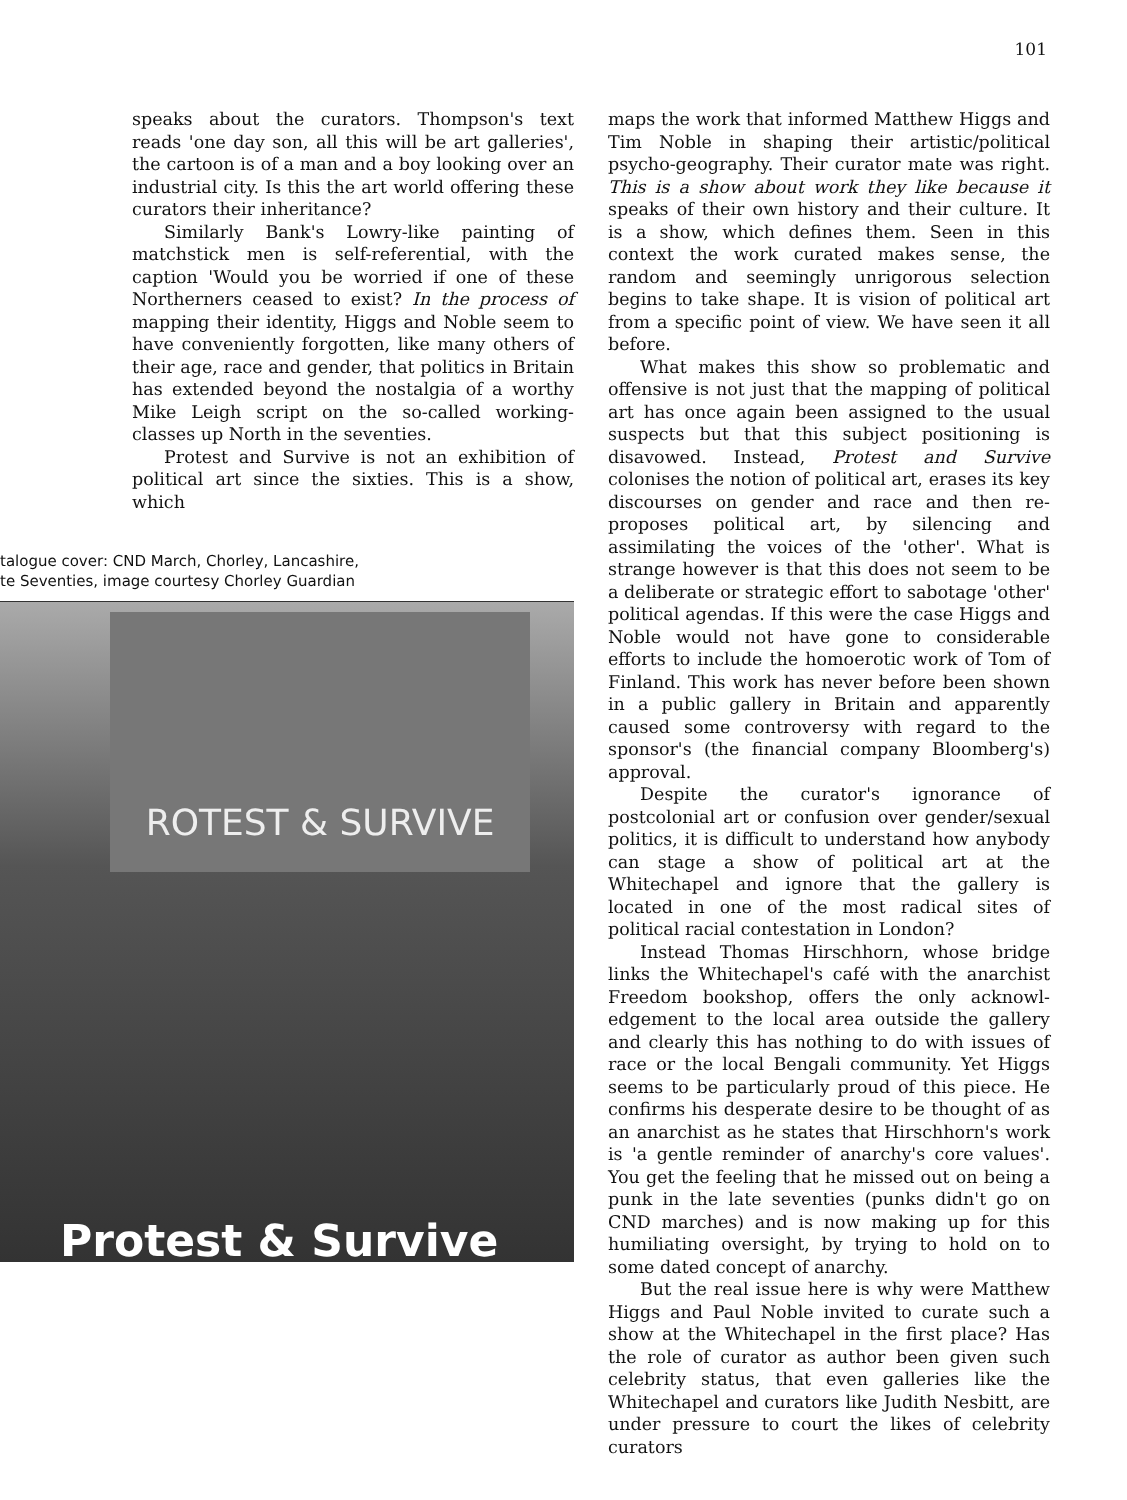101
speaks about the curators. Thompson's text reads 'one day son, all this will be art galleries', the cartoon is of a man and a boy looking over an industrial city. Is this the art world offering these curators their inheritance?
Similarly Bank's Lowry-like painting of matchstick men is self-referential, with the caption 'Would you be worried if one of these Northerners ceased to exist? In the process of mapping their identity, Higgs and Noble seem to have conveniently forgotten, like many others of their age, race and gender, that politics in Britain has extended beyond the nostalgia of a worthy Mike Leigh script on the so-called working-classes up North in the seventies.
Protest and Survive is not an exhibition of political art since the sixties. This is a show, which
talogue cover: CND March, Chorley, Lancashire,
te Seventies, image courtesy Chorley Guardian
ROTEST & SURVIVE
Protest & Survive
maps the work that informed Matthew Higgs and Tim Noble in shaping their artistic/political psycho-geography. Their curator mate was right. This is a show about work they like because it speaks of their own history and their culture. It is a show, which defines them. Seen in this context the work curated makes sense, the random and seemingly unrigorous selection begins to take shape. It is vision of political art from a specific point of view. We have seen it all before.
What makes this show so problematic and offensive is not just that the mapping of political art has once again been assigned to the usual suspects but that this subject positioning is disavowed. Instead, Protest and Survive colonises the notion of political art, erases its key discourses on gender and race and then re-proposes political art, by silencing and assimilating the voices of the 'other'. What is strange however is that this does not seem to be a deliberate or strategic effort to sabotage 'other' political agendas. If this were the case Higgs and Noble would not have gone to considerable efforts to include the homoerotic work of Tom of Finland. This work has never before been shown in a public gallery in Britain and apparently caused some controversy with regard to the sponsor's (the financial company Bloomberg's) approval.
Despite the curator's ignorance of postcolonial art or confusion over gender/sexual politics, it is difficult to understand how anybody can stage a show of political art at the Whitechapel and ignore that the gallery is located in one of the most radical sites of political racial contestation in London?
Instead Thomas Hirschhorn, whose bridge links the Whitechapel's café with the anarchist Freedom bookshop, offers the only acknowl-edgement to the local area outside the gallery and clearly this has nothing to do with issues of race or the local Bengali community. Yet Higgs seems to be particularly proud of this piece. He confirms his desperate desire to be thought of as an anarchist as he states that Hirschhorn's work is 'a gentle reminder of anarchy's core values'. You get the feeling that he missed out on being a punk in the late seventies (punks didn't go on CND marches) and is now making up for this humiliating oversight, by trying to hold on to some dated concept of anarchy.
But the real issue here is why were Matthew Higgs and Paul Noble invited to curate such a show at the Whitechapel in the first place? Has the role of curator as author been given such celebrity status, that even galleries like the Whitechapel and curators like Judith Nesbitt, are under pressure to court the likes of celebrity curators